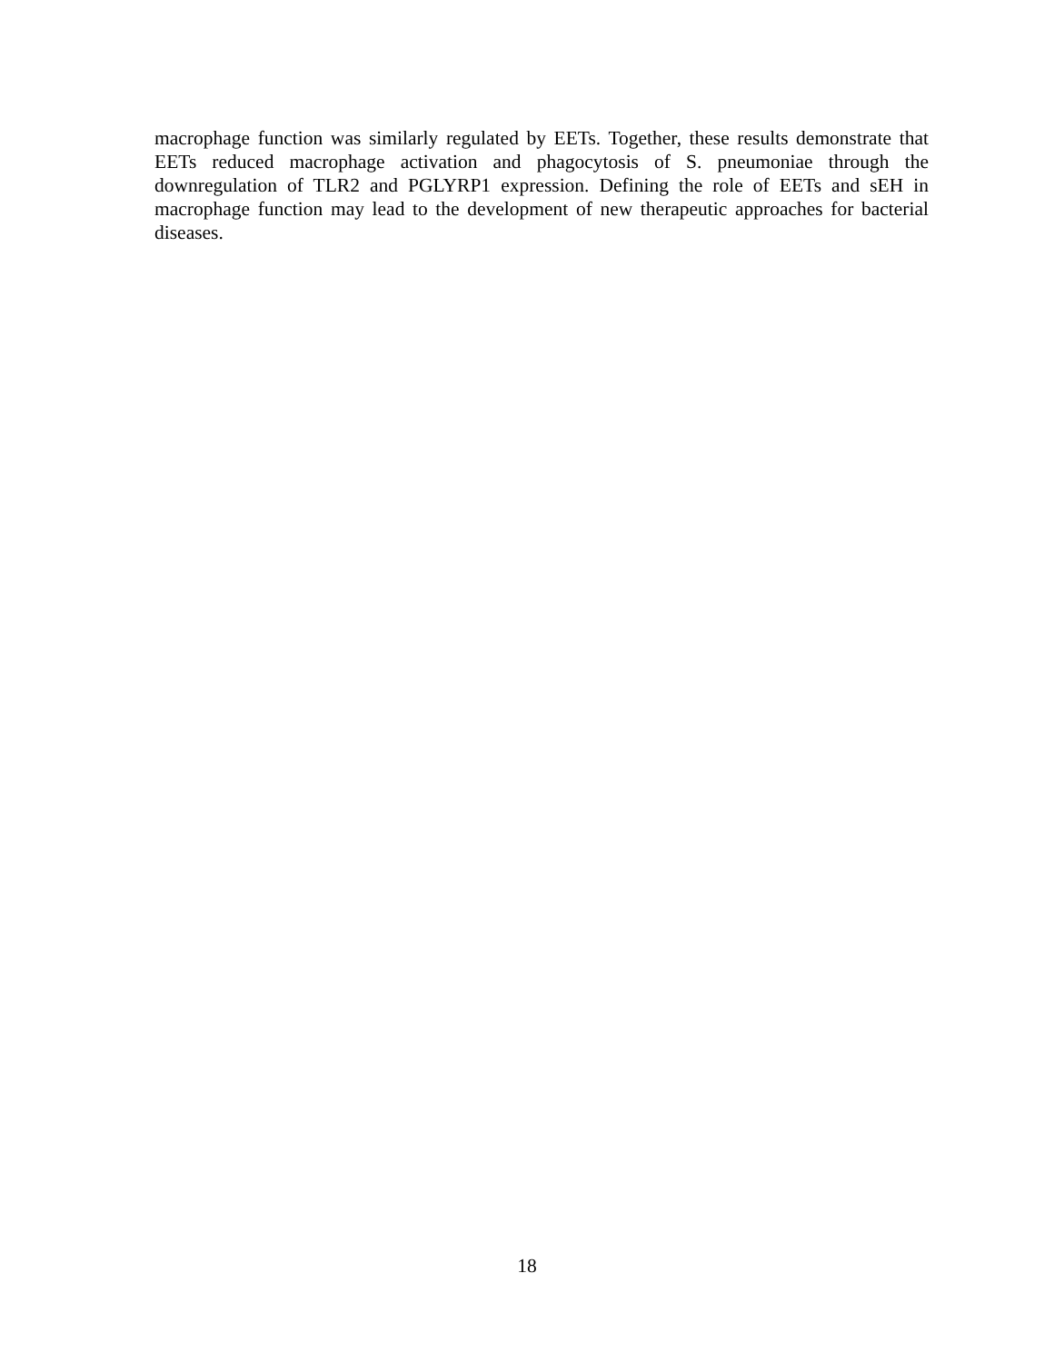macrophage function was similarly regulated by EETs. Together, these results demonstrate that EETs reduced macrophage activation and phagocytosis of S. pneumoniae through the downregulation of TLR2 and PGLYRP1 expression. Defining the role of EETs and sEH in macrophage function may lead to the development of new therapeutic approaches for bacterial diseases.
18